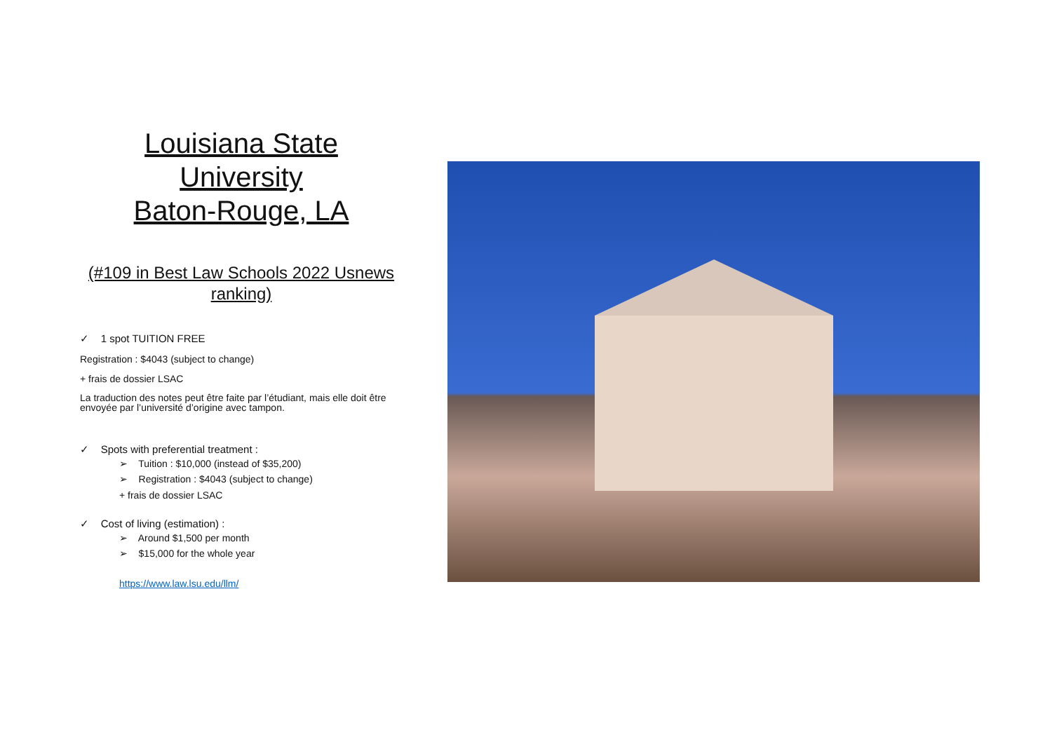Louisiana State University
Baton-Rouge, LA
(#109 in Best Law Schools 2022 Usnews ranking)
✓ 1 spot TUITION FREE
Registration : $4043 (subject to change)
+ frais de dossier LSAC
La traduction des notes peut être faite par l’étudiant, mais elle doit être envoyée par l’université d’origine avec tampon.
✓ Spots with preferential treatment :
➢ Tuition : $10,000 (instead of $35,200)
➢ Registration : $4043 (subject to change)
+ frais de dossier LSAC
✓ Cost of living (estimation) :
➢ Around $1,500 per month
➢ $15,000 for the whole year
https://www.law.lsu.edu/llm/